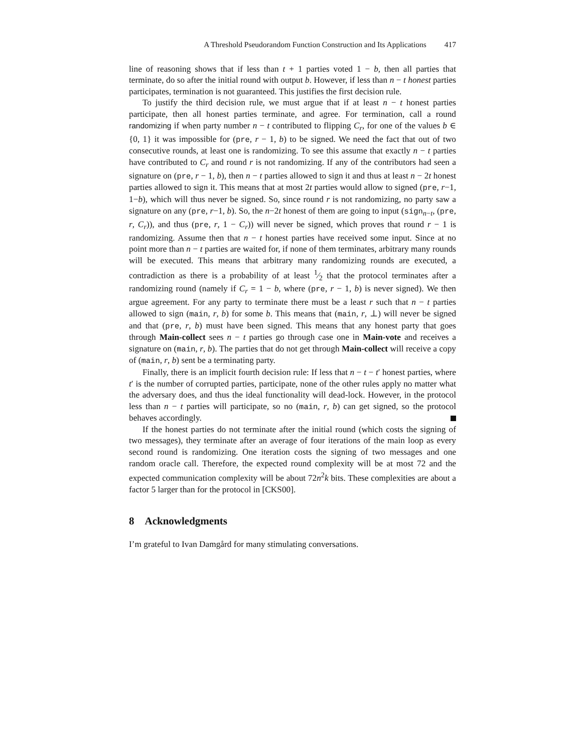A Threshold Pseudorandom Function Construction and Its Applications 417
line of reasoning shows that if less than t + 1 parties voted 1 − b, then all parties that terminate, do so after the initial round with output b. However, if less than n − t honest parties participates, termination is not guaranteed. This justifies the first decision rule.
To justify the third decision rule, we must argue that if at least n − t honest parties participate, then all honest parties terminate, and agree. For termination, call a round randomizing if when party number n − t contributed to flipping C<sub>r</sub>, for one of the values b ∈ {0, 1} it was impossible for (pre, r − 1, b) to be signed. We need the fact that out of two consecutive rounds, at least one is randomizing. To see this assume that exactly n − t parties have contributed to C<sub>r</sub> and round r is not randomizing. If any of the contributors had seen a signature on (pre, r − 1, b), then n − t parties allowed to sign it and thus at least n − 2t honest parties allowed to sign it. This means that at most 2t parties would allow to signed (pre, r−1, 1−b), which will thus never be signed. So, since round r is not randomizing, no party saw a signature on any (pre, r−1, b). So, the n−2t honest of them are going to input (sign<sub>n−t</sub>, (pre, r, C<sub>r</sub>)), and thus (pre, r, 1 − C<sub>r</sub>)) will never be signed, which proves that round r − 1 is randomizing. Assume then that n − t honest parties have received some input. Since at no point more than n − t parties are waited for, if none of them terminates, arbitrary many rounds will be executed. This means that arbitrary many randomizing rounds are executed, a contradiction as there is a probability of at least 1⁄2 that the protocol terminates after a randomizing round (namely if C<sub>r</sub> = 1 − b, where (pre, r − 1, b) is never signed). We then argue agreement. For any party to terminate there must be a least r such that n − t parties allowed to sign (main, r, b) for some b. This means that (main, r, ⊥) will never be signed and that (pre, r, b) must have been signed. This means that any honest party that goes through Main-collect sees n − t parties go through case one in Main-vote and receives a signature on (main, r, b). The parties that do not get through Main-collect will receive a copy of (main, r, b) sent be a terminating party.
Finally, there is an implicit fourth decision rule: If less that n − t − t′ honest parties, where t′ is the number of corrupted parties, participate, none of the other rules apply no matter what the adversary does, and thus the ideal functionality will dead-lock. However, in the protocol less than n − t parties will participate, so no (main, r, b) can get signed, so the protocol behaves accordingly.
If the honest parties do not terminate after the initial round (which costs the signing of two messages), they terminate after an average of four iterations of the main loop as every second round is randomizing. One iteration costs the signing of two messages and one random oracle call. Therefore, the expected round complexity will be at most 72 and the expected communication complexity will be about 72n<sup>2</sup>k bits. These complexities are about a factor 5 larger than for the protocol in [CKS00].
8 Acknowledgments
I’m grateful to Ivan Damgård for many stimulating conversations.